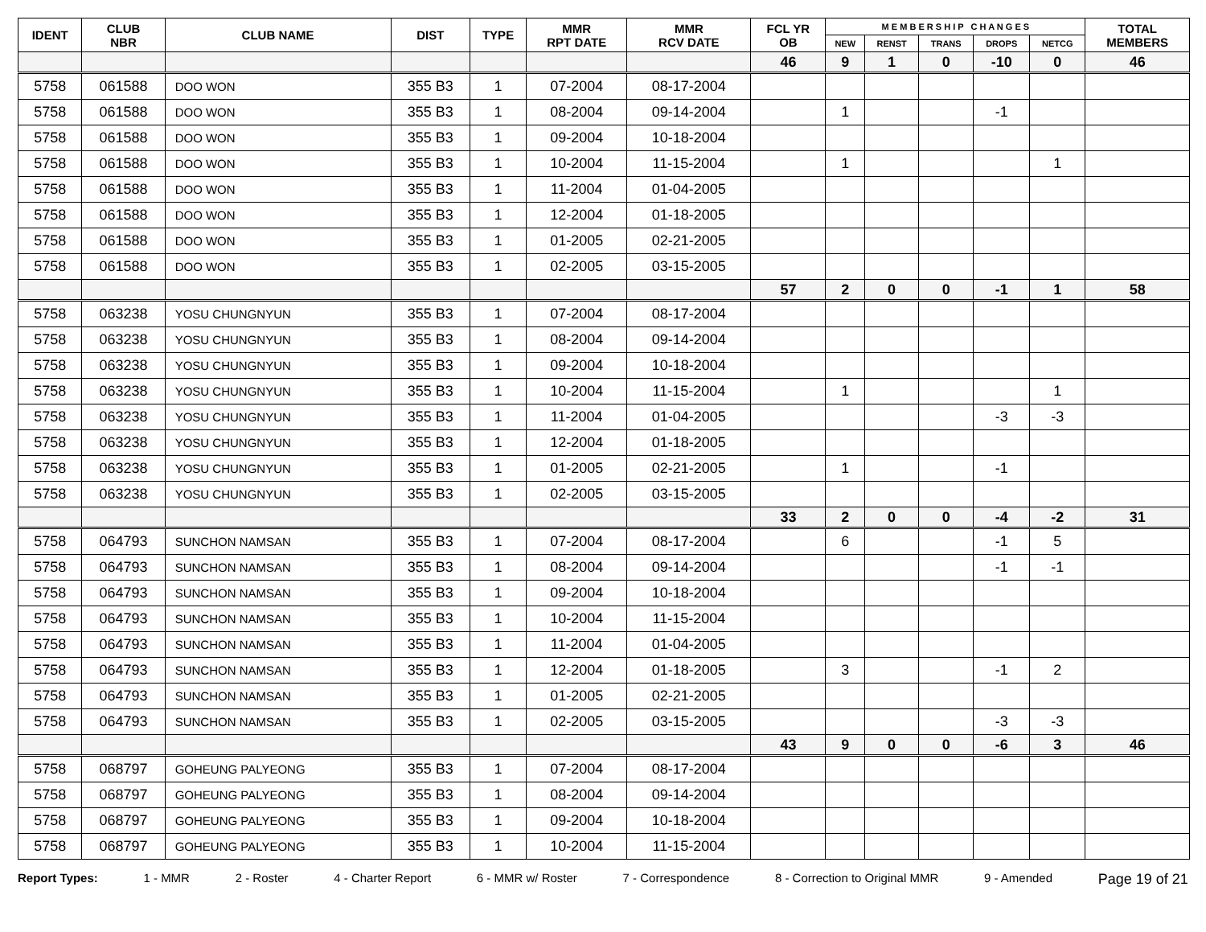| IDENT | CLUB NBR | CLUB NAME | DIST | TYPE | MMR RPT DATE | MMR RCV DATE | FCL YR OB | M E M B E R S H I P C H A N G E S | | | | | TOTAL MEMBERS |
| --- | --- | --- | --- | --- | --- | --- | --- | --- | --- | --- | --- | --- | --- |
| | | | | | | | | NEW | RENST | TRANS | DROPS | NETCG | |
| | | | | | | | 46 | 9 | 1 | 0 | -10 | 0 | 46 |
| 5758 | 061588 | DOO WON | 355 B3 | 1 | 07-2004 | 08-17-2004 | | | | | | | |
| 5758 | 061588 | DOO WON | 355 B3 | 1 | 08-2004 | 09-14-2004 | | 1 | | | -1 | | |
| 5758 | 061588 | DOO WON | 355 B3 | 1 | 09-2004 | 10-18-2004 | | | | | | | |
| 5758 | 061588 | DOO WON | 355 B3 | 1 | 10-2004 | 11-15-2004 | | 1 | | | | 1 | |
| 5758 | 061588 | DOO WON | 355 B3 | 1 | 11-2004 | 01-04-2005 | | | | | | | |
| 5758 | 061588 | DOO WON | 355 B3 | 1 | 12-2004 | 01-18-2005 | | | | | | | |
| 5758 | 061588 | DOO WON | 355 B3 | 1 | 01-2005 | 02-21-2005 | | | | | | | |
| 5758 | 061588 | DOO WON | 355 B3 | 1 | 02-2005 | 03-15-2005 | | | | | | | |
| | | | | | | | 57 | 2 | 0 | 0 | -1 | 1 | 58 |
| 5758 | 063238 | YOSU CHUNGNYUN | 355 B3 | 1 | 07-2004 | 08-17-2004 | | | | | | | |
| 5758 | 063238 | YOSU CHUNGNYUN | 355 B3 | 1 | 08-2004 | 09-14-2004 | | | | | | | |
| 5758 | 063238 | YOSU CHUNGNYUN | 355 B3 | 1 | 09-2004 | 10-18-2004 | | | | | | | |
| 5758 | 063238 | YOSU CHUNGNYUN | 355 B3 | 1 | 10-2004 | 11-15-2004 | | 1 | | | | 1 | |
| 5758 | 063238 | YOSU CHUNGNYUN | 355 B3 | 1 | 11-2004 | 01-04-2005 | | | | | -3 | -3 | |
| 5758 | 063238 | YOSU CHUNGNYUN | 355 B3 | 1 | 12-2004 | 01-18-2005 | | | | | | | |
| 5758 | 063238 | YOSU CHUNGNYUN | 355 B3 | 1 | 01-2005 | 02-21-2005 | | 1 | | | -1 | | |
| 5758 | 063238 | YOSU CHUNGNYUN | 355 B3 | 1 | 02-2005 | 03-15-2005 | | | | | | | |
| | | | | | | | 33 | 2 | 0 | 0 | -4 | -2 | 31 |
| 5758 | 064793 | SUNCHON NAMSAN | 355 B3 | 1 | 07-2004 | 08-17-2004 | | 6 | | | -1 | 5 | |
| 5758 | 064793 | SUNCHON NAMSAN | 355 B3 | 1 | 08-2004 | 09-14-2004 | | | | | -1 | -1 | |
| 5758 | 064793 | SUNCHON NAMSAN | 355 B3 | 1 | 09-2004 | 10-18-2004 | | | | | | | |
| 5758 | 064793 | SUNCHON NAMSAN | 355 B3 | 1 | 10-2004 | 11-15-2004 | | | | | | | |
| 5758 | 064793 | SUNCHON NAMSAN | 355 B3 | 1 | 11-2004 | 01-04-2005 | | | | | | | |
| 5758 | 064793 | SUNCHON NAMSAN | 355 B3 | 1 | 12-2004 | 01-18-2005 | | 3 | | | -1 | 2 | |
| 5758 | 064793 | SUNCHON NAMSAN | 355 B3 | 1 | 01-2005 | 02-21-2005 | | | | | | | |
| 5758 | 064793 | SUNCHON NAMSAN | 355 B3 | 1 | 02-2005 | 03-15-2005 | | | | | -3 | -3 | |
| | | | | | | | 43 | 9 | 0 | 0 | -6 | 3 | 46 |
| 5758 | 068797 | GOHEUNG PALYEONG | 355 B3 | 1 | 07-2004 | 08-17-2004 | | | | | | | |
| 5758 | 068797 | GOHEUNG PALYEONG | 355 B3 | 1 | 08-2004 | 09-14-2004 | | | | | | | |
| 5758 | 068797 | GOHEUNG PALYEONG | 355 B3 | 1 | 09-2004 | 10-18-2004 | | | | | | | |
| 5758 | 068797 | GOHEUNG PALYEONG | 355 B3 | 1 | 10-2004 | 11-15-2004 | | | | | | | |
Report Types: 1 - MMR 2 - Roster 4 - Charter Report 6 - MMR w/ Roster 7 - Correspondence 8 - Correction to Original MMR 9 - Amended Page 19 of 21